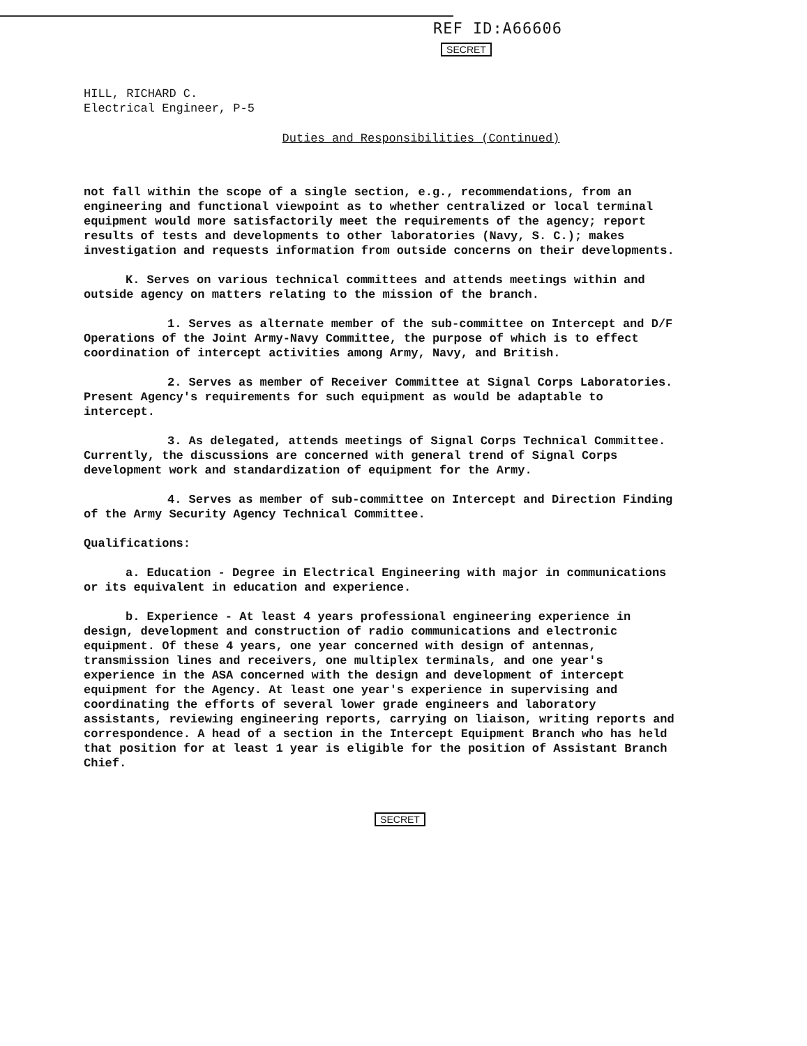REF ID:A66606
SECRET
HILL, RICHARD C.
Electrical Engineer, P-5
Duties and Responsibilities (Continued)
not fall within the scope of a single section, e.g., recommendations, from an engineering and functional viewpoint as to whether centralized or local terminal equipment would more satisfactorily meet the requirements of the agency; report results of tests and developments to other laboratories (Navy, S. C.); makes investigation and requests information from outside concerns on their developments.
K. Serves on various technical committees and attends meetings within and outside agency on matters relating to the mission of the branch.
1. Serves as alternate member of the sub-committee on Intercept and D/F Operations of the Joint Army-Navy Committee, the purpose of which is to effect coordination of intercept activities among Army, Navy, and British.
2. Serves as member of Receiver Committee at Signal Corps Laboratories. Present Agency's requirements for such equipment as would be adaptable to intercept.
3. As delegated, attends meetings of Signal Corps Technical Committee. Currently, the discussions are concerned with general trend of Signal Corps development work and standardization of equipment for the Army.
4. Serves as member of sub-committee on Intercept and Direction Finding of the Army Security Agency Technical Committee.
Qualifications:
a. Education - Degree in Electrical Engineering with major in communications or its equivalent in education and experience.
b. Experience - At least 4 years professional engineering experience in design, development and construction of radio communications and electronic equipment. Of these 4 years, one year concerned with design of antennas, transmission lines and receivers, one multiplex terminals, and one year's experience in the ASA concerned with the design and development of intercept equipment for the Agency. At least one year's experience in supervising and coordinating the efforts of several lower grade engineers and laboratory assistants, reviewing engineering reports, carrying on liaison, writing reports and correspondence. A head of a section in the Intercept Equipment Branch who has held that position for at least 1 year is eligible for the position of Assistant Branch Chief.
SECRET